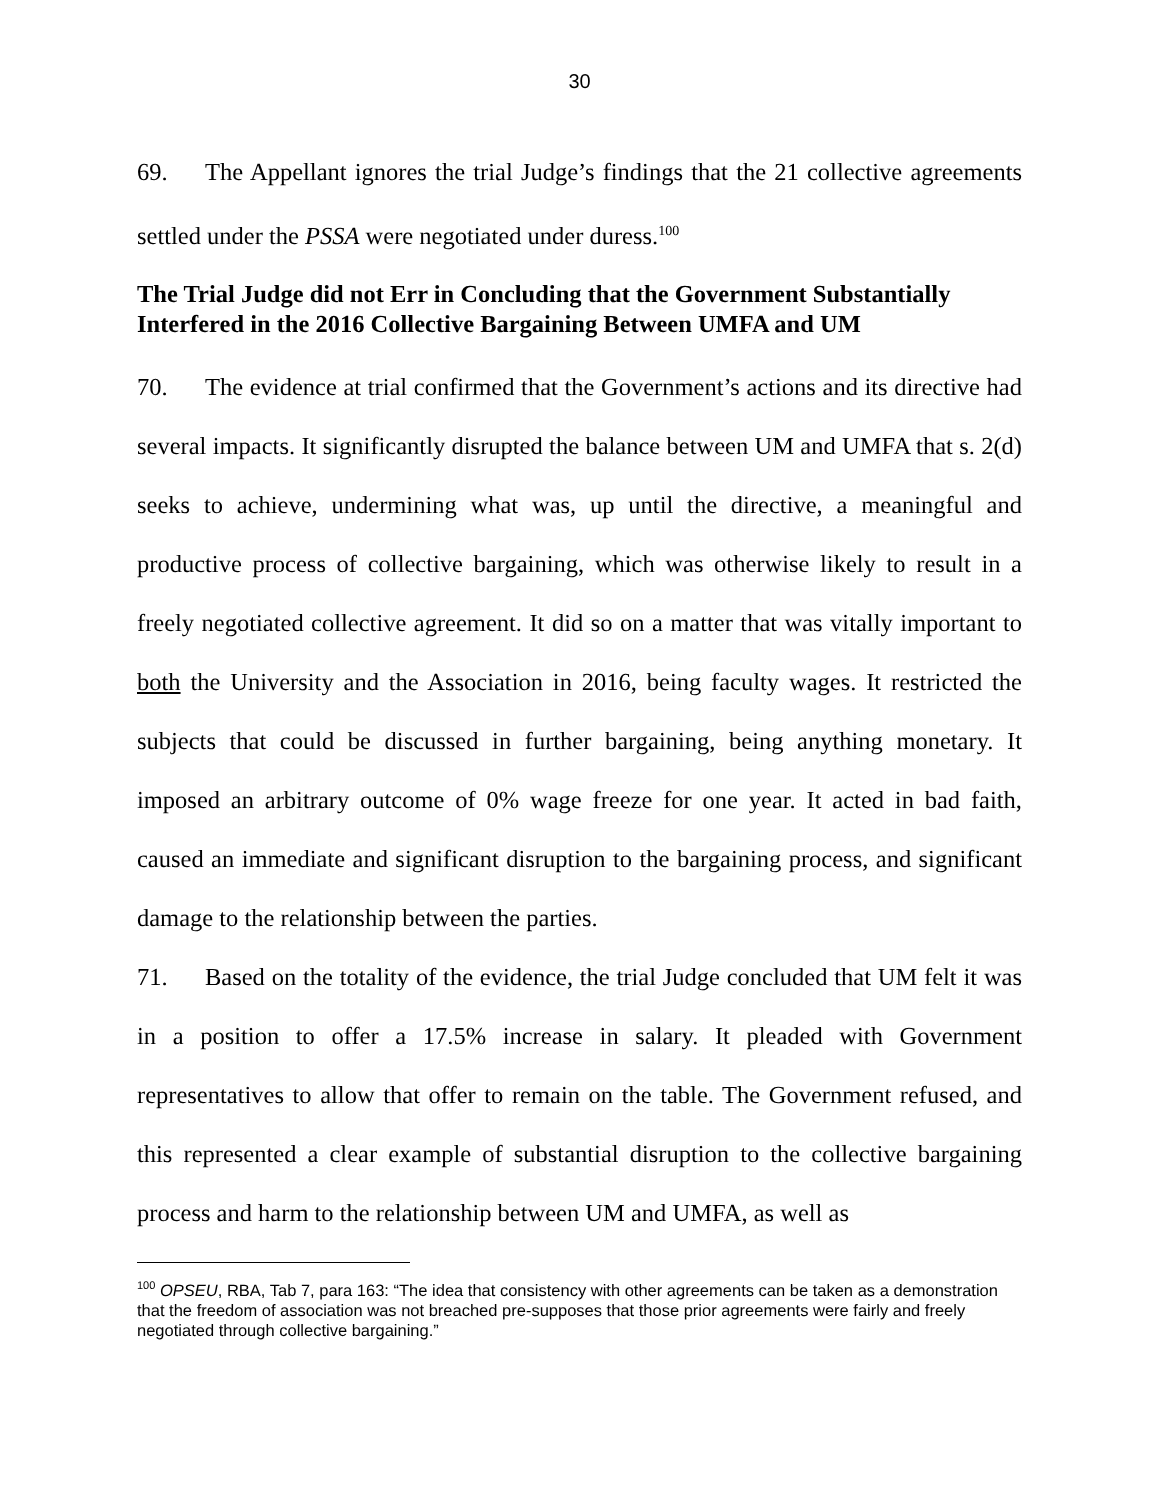30
69. The Appellant ignores the trial Judge’s findings that the 21 collective agreements settled under the PSSA were negotiated under duress.<sup>100</sup>
The Trial Judge did not Err in Concluding that the Government Substantially Interfered in the 2016 Collective Bargaining Between UMFA and UM
70. The evidence at trial confirmed that the Government’s actions and its directive had several impacts. It significantly disrupted the balance between UM and UMFA that s. 2(d) seeks to achieve, undermining what was, up until the directive, a meaningful and productive process of collective bargaining, which was otherwise likely to result in a freely negotiated collective agreement. It did so on a matter that was vitally important to both the University and the Association in 2016, being faculty wages. It restricted the subjects that could be discussed in further bargaining, being anything monetary. It imposed an arbitrary outcome of 0% wage freeze for one year. It acted in bad faith, caused an immediate and significant disruption to the bargaining process, and significant damage to the relationship between the parties.
71. Based on the totality of the evidence, the trial Judge concluded that UM felt it was in a position to offer a 17.5% increase in salary. It pleaded with Government representatives to allow that offer to remain on the table. The Government refused, and this represented a clear example of substantial disruption to the collective bargaining process and harm to the relationship between UM and UMFA, as well as
<sup>100</sup> OPSEU, RBA, Tab 7, para 163: “The idea that consistency with other agreements can be taken as a demonstration that the freedom of association was not breached pre-supposes that those prior agreements were fairly and freely negotiated through collective bargaining.”